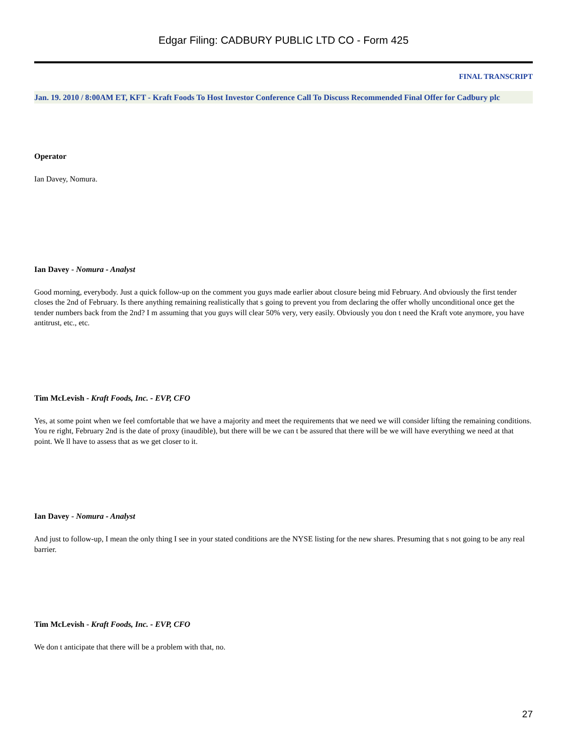Edgar Filing: CADBURY PUBLIC LTD CO - Form 425
FINAL TRANSCRIPT
Jan. 19. 2010 / 8:00AM ET, KFT - Kraft Foods To Host Investor Conference Call To Discuss Recommended Final Offer for Cadbury plc
Operator
Ian Davey, Nomura.
Ian Davey - Nomura - Analyst
Good morning, everybody. Just a quick follow-up on the comment you guys made earlier about closure being mid February. And obviously the first tender closes the 2nd of February. Is there anything remaining realistically that s going to prevent you from declaring the offer wholly unconditional once get the tender numbers back from the 2nd? I m assuming that you guys will clear 50% very, very easily. Obviously you don t need the Kraft vote anymore, you have antitrust, etc., etc.
Tim McLevish - Kraft Foods, Inc. - EVP, CFO
Yes, at some point when we feel comfortable that we have a majority and meet the requirements that we need we will consider lifting the remaining conditions. You re right, February 2nd is the date of proxy (inaudible), but there will be we can t be assured that there will be we will have everything we need at that point. We ll have to assess that as we get closer to it.
Ian Davey - Nomura - Analyst
And just to follow-up, I mean the only thing I see in your stated conditions are the NYSE listing for the new shares. Presuming that s not going to be any real barrier.
Tim McLevish - Kraft Foods, Inc. - EVP, CFO
We don t anticipate that there will be a problem with that, no.
27